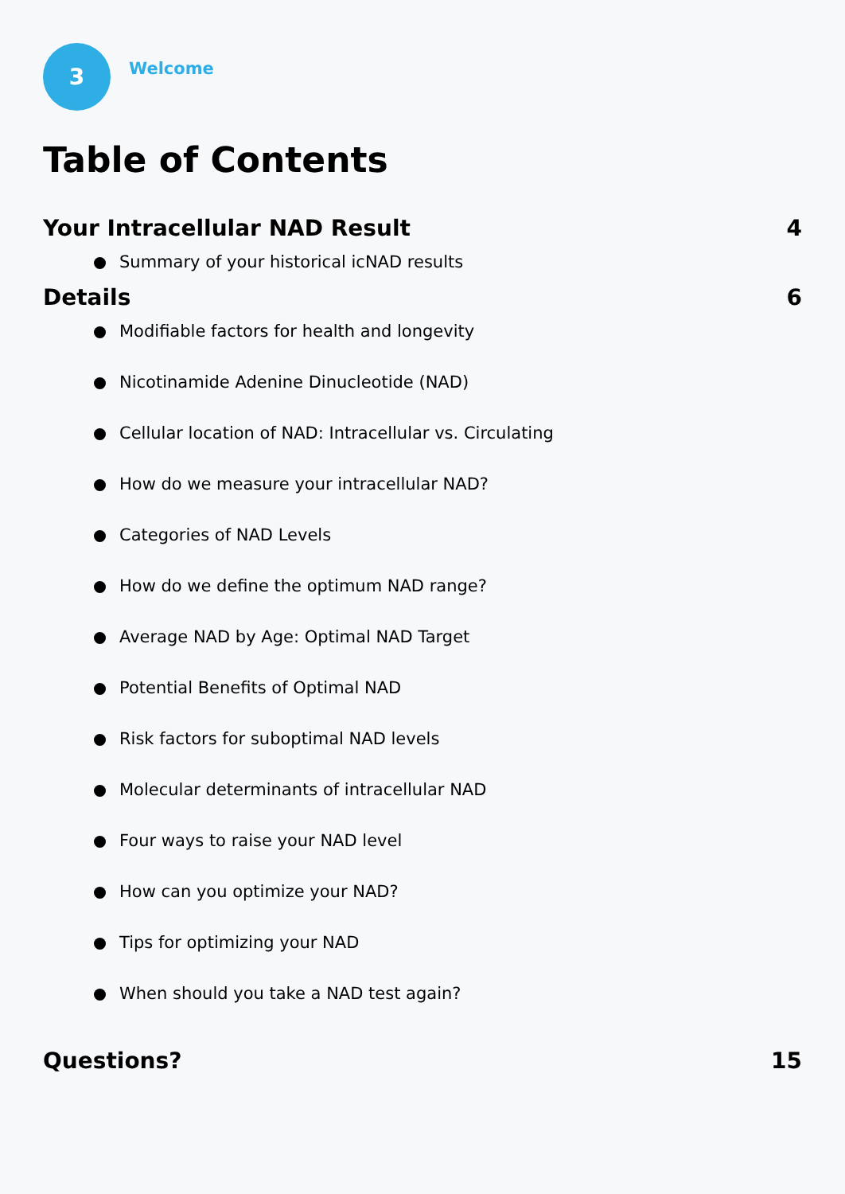3
Welcome
Table of Contents
Your Intracellular NAD Result 4
Summary of your historical icNAD results
Details 6
Modifiable factors for health and longevity
Nicotinamide Adenine Dinucleotide (NAD)
Cellular location of NAD: Intracellular vs. Circulating
How do we measure your intracellular NAD?
Categories of NAD Levels
How do we define the optimum NAD range?
Average NAD by Age: Optimal NAD Target
Potential Benefits of Optimal NAD
Risk factors for suboptimal NAD levels
Molecular determinants of intracellular NAD
Four ways to raise your NAD level
How can you optimize your NAD?
Tips for optimizing your NAD
When should you take a NAD test again?
Questions? 15